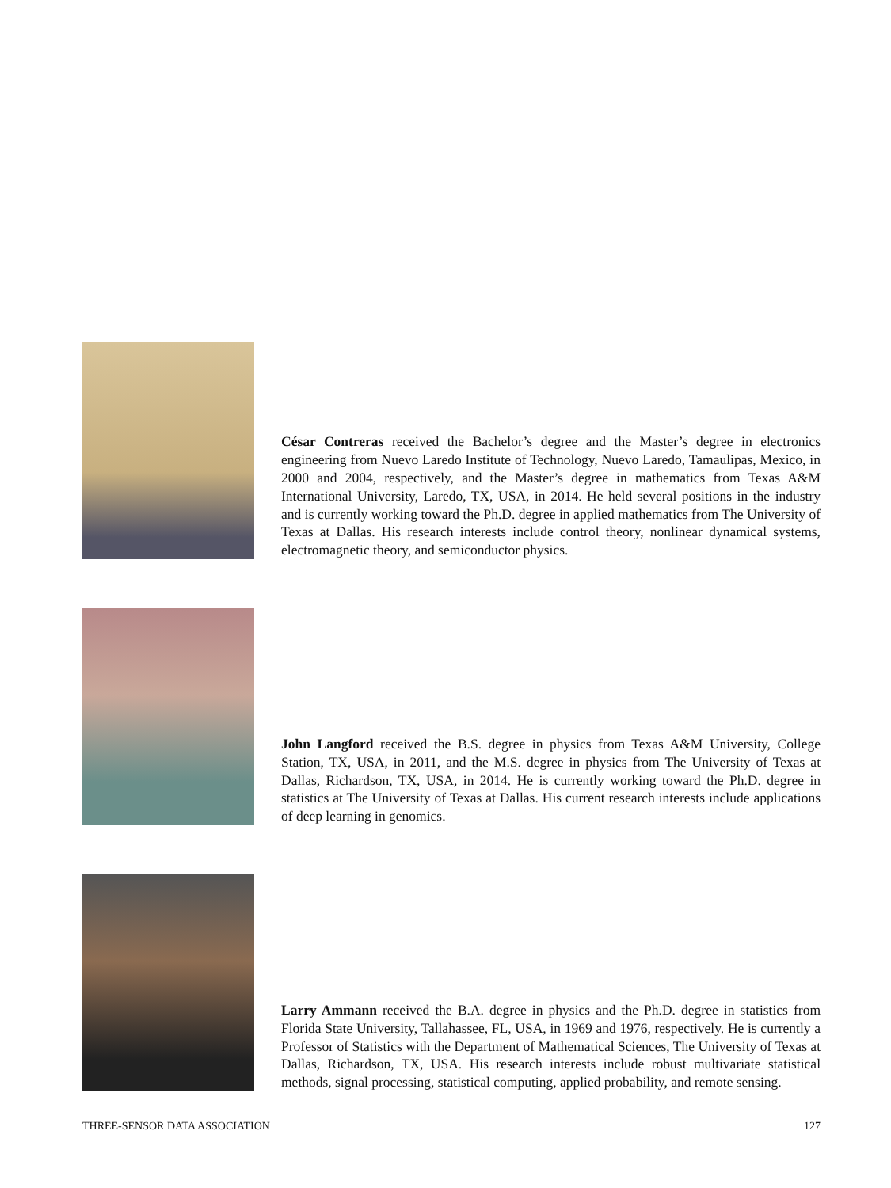César Contreras received the Bachelor’s degree and the Master’s degree in electronics engineering from Nuevo Laredo Institute of Technology, Nuevo Laredo, Tamaulipas, Mexico, in 2000 and 2004, respectively, and the Master’s degree in mathematics from Texas A&M International University, Laredo, TX, USA, in 2014. He held several positions in the industry and is currently working toward the Ph.D. degree in applied mathematics from The University of Texas at Dallas. His research interests include control theory, nonlinear dynamical systems, electromagnetic theory, and semiconductor physics.
John Langford received the B.S. degree in physics from Texas A&M University, College Station, TX, USA, in 2011, and the M.S. degree in physics from The University of Texas at Dallas, Richardson, TX, USA, in 2014. He is currently working toward the Ph.D. degree in statistics at The University of Texas at Dallas. His current research interests include applications of deep learning in genomics.
Larry Ammann received the B.A. degree in physics and the Ph.D. degree in statistics from Florida State University, Tallahassee, FL, USA, in 1969 and 1976, respectively. He is currently a Professor of Statistics with the Department of Mathematical Sciences, The University of Texas at Dallas, Richardson, TX, USA. His research interests include robust multivariate statistical methods, signal processing, statistical computing, applied probability, and remote sensing.
THREE-SENSOR DATA ASSOCIATION 127